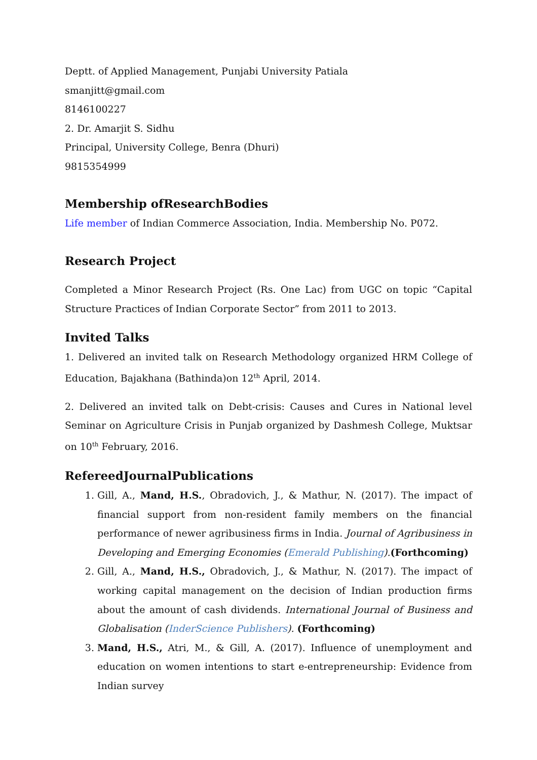Deptt. of Applied Management, Punjabi University Patiala
smanjitt@gmail.com
8146100227
2. Dr. Amarjit S. Sidhu
Principal, University College, Benra (Dhuri)
9815354999
Membership ofResearchBodies
Life member of Indian Commerce Association, India. Membership No. P072.
Research Project
Completed a Minor Research Project (Rs. One Lac) from UGC on topic “Capital Structure Practices of Indian Corporate Sector” from 2011 to 2013.
Invited Talks
1. Delivered an invited talk on Research Methodology organized HRM College of Education, Bajakhana (Bathinda)on 12<sup>th</sup> April, 2014.
2. Delivered an invited talk on Debt-crisis: Causes and Cures in National level Seminar on Agriculture Crisis in Punjab organized by Dashmesh College, Muktsar on 10<sup>th</sup> February, 2016.
RefereedJournalPublications
1. Gill, A., Mand, H.S., Obradovich, J., & Mathur, N. (2017). The impact of financial support from non-resident family members on the financial performance of newer agribusiness firms in India. Journal of Agribusiness in Developing and Emerging Economies (Emerald Publishing).(Forthcoming)
2. Gill, A., Mand, H.S., Obradovich, J., & Mathur, N. (2017). The impact of working capital management on the decision of Indian production firms about the amount of cash dividends. International Journal of Business and Globalisation (InderScience Publishers). (Forthcoming)
3. Mand, H.S., Atri, M., & Gill, A. (2017). Influence of unemployment and education on women intentions to start e-entrepreneurship: Evidence from Indian survey